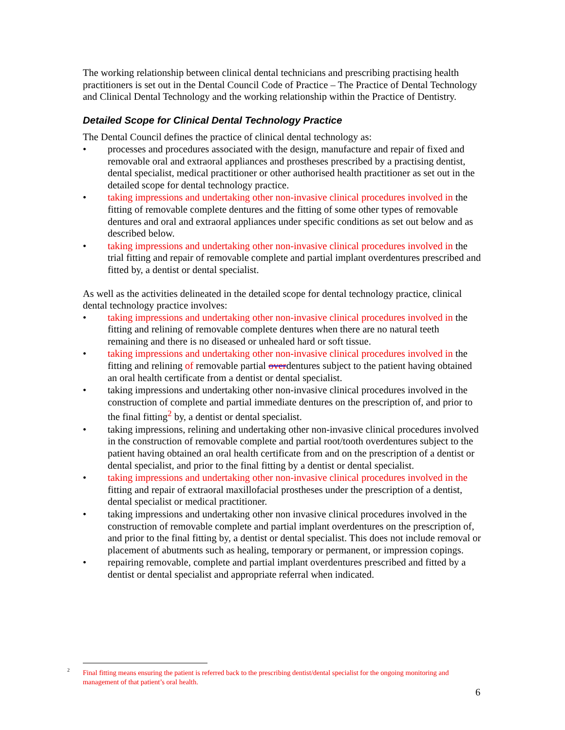The working relationship between clinical dental technicians and prescribing practising health practitioners is set out in the Dental Council Code of Practice – The Practice of Dental Technology and Clinical Dental Technology and the working relationship within the Practice of Dentistry.
Detailed Scope for Clinical Dental Technology Practice
The Dental Council defines the practice of clinical dental technology as:
• processes and procedures associated with the design, manufacture and repair of fixed and removable oral and extraoral appliances and prostheses prescribed by a practising dentist, dental specialist, medical practitioner or other authorised health practitioner as set out in the detailed scope for dental technology practice.
• taking impressions and undertaking other non-invasive clinical procedures involved in the fitting of removable complete dentures and the fitting of some other types of removable dentures and oral and extraoral appliances under specific conditions as set out below and as described below.
• taking impressions and undertaking other non-invasive clinical procedures involved in the trial fitting and repair of removable complete and partial implant overdentures prescribed and fitted by, a dentist or dental specialist.
As well as the activities delineated in the detailed scope for dental technology practice, clinical dental technology practice involves:
• taking impressions and undertaking other non-invasive clinical procedures involved in the fitting and relining of removable complete dentures when there are no natural teeth remaining and there is no diseased or unhealed hard or soft tissue.
• taking impressions and undertaking other non-invasive clinical procedures involved in the fitting and relining of removable partial overdentures subject to the patient having obtained an oral health certificate from a dentist or dental specialist.
• taking impressions and undertaking other non-invasive clinical procedures involved in the construction of complete and partial immediate dentures on the prescription of, and prior to the final fitting<sup>2</sup> by, a dentist or dental specialist.
• taking impressions, relining and undertaking other non-invasive clinical procedures involved in the construction of removable complete and partial root/tooth overdentures subject to the patient having obtained an oral health certificate from and on the prescription of a dentist or dental specialist, and prior to the final fitting by a dentist or dental specialist.
• taking impressions and undertaking other non-invasive clinical procedures involved in the fitting and repair of extraoral maxillofacial prostheses under the prescription of a dentist, dental specialist or medical practitioner.
• taking impressions and undertaking other non invasive clinical procedures involved in the construction of removable complete and partial implant overdentures on the prescription of, and prior to the final fitting by, a dentist or dental specialist. This does not include removal or placement of abutments such as healing, temporary or permanent, or impression copings.
• repairing removable, complete and partial implant overdentures prescribed and fitted by a dentist or dental specialist and appropriate referral when indicated.
<sup>2</sup> Final fitting means ensuring the patient is referred back to the prescribing dentist/dental specialist for the ongoing monitoring and management of that patient’s oral health.
6